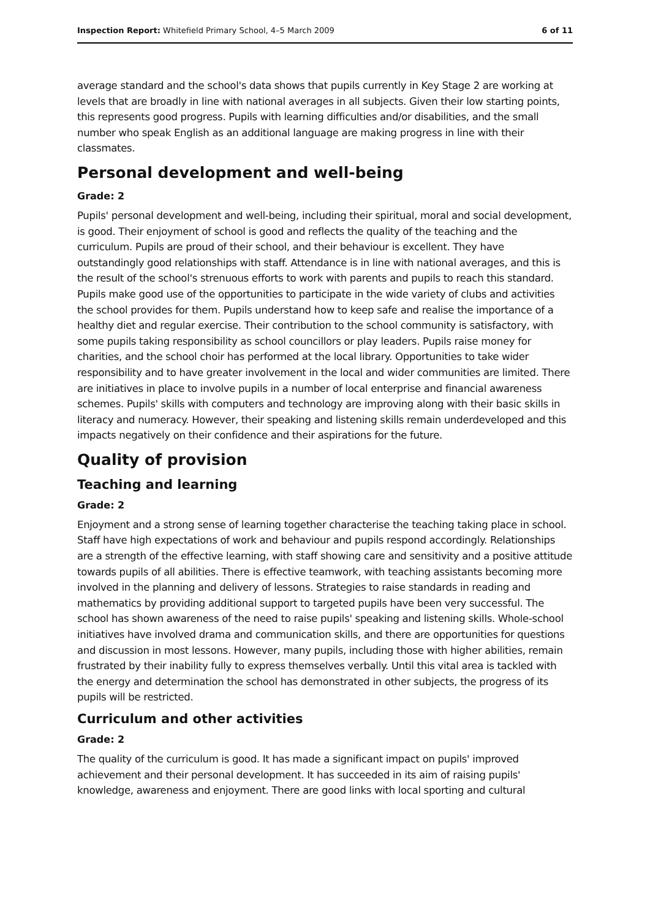Inspection Report: Whitefield Primary School, 4–5 March 2009 6 of 11
average standard and the school's data shows that pupils currently in Key Stage 2 are working at levels that are broadly in line with national averages in all subjects. Given their low starting points, this represents good progress. Pupils with learning difficulties and/or disabilities, and the small number who speak English as an additional language are making progress in line with their classmates.
Personal development and well-being
Grade: 2
Pupils' personal development and well-being, including their spiritual, moral and social development, is good. Their enjoyment of school is good and reflects the quality of the teaching and the curriculum. Pupils are proud of their school, and their behaviour is excellent. They have outstandingly good relationships with staff. Attendance is in line with national averages, and this is the result of the school's strenuous efforts to work with parents and pupils to reach this standard. Pupils make good use of the opportunities to participate in the wide variety of clubs and activities the school provides for them. Pupils understand how to keep safe and realise the importance of a healthy diet and regular exercise. Their contribution to the school community is satisfactory, with some pupils taking responsibility as school councillors or play leaders. Pupils raise money for charities, and the school choir has performed at the local library. Opportunities to take wider responsibility and to have greater involvement in the local and wider communities are limited. There are initiatives in place to involve pupils in a number of local enterprise and financial awareness schemes. Pupils' skills with computers and technology are improving along with their basic skills in literacy and numeracy. However, their speaking and listening skills remain underdeveloped and this impacts negatively on their confidence and their aspirations for the future.
Quality of provision
Teaching and learning
Grade: 2
Enjoyment and a strong sense of learning together characterise the teaching taking place in school. Staff have high expectations of work and behaviour and pupils respond accordingly. Relationships are a strength of the effective learning, with staff showing care and sensitivity and a positive attitude towards pupils of all abilities. There is effective teamwork, with teaching assistants becoming more involved in the planning and delivery of lessons. Strategies to raise standards in reading and mathematics by providing additional support to targeted pupils have been very successful. The school has shown awareness of the need to raise pupils' speaking and listening skills. Whole-school initiatives have involved drama and communication skills, and there are opportunities for questions and discussion in most lessons. However, many pupils, including those with higher abilities, remain frustrated by their inability fully to express themselves verbally. Until this vital area is tackled with the energy and determination the school has demonstrated in other subjects, the progress of its pupils will be restricted.
Curriculum and other activities
Grade: 2
The quality of the curriculum is good. It has made a significant impact on pupils' improved achievement and their personal development. It has succeeded in its aim of raising pupils' knowledge, awareness and enjoyment. There are good links with local sporting and cultural